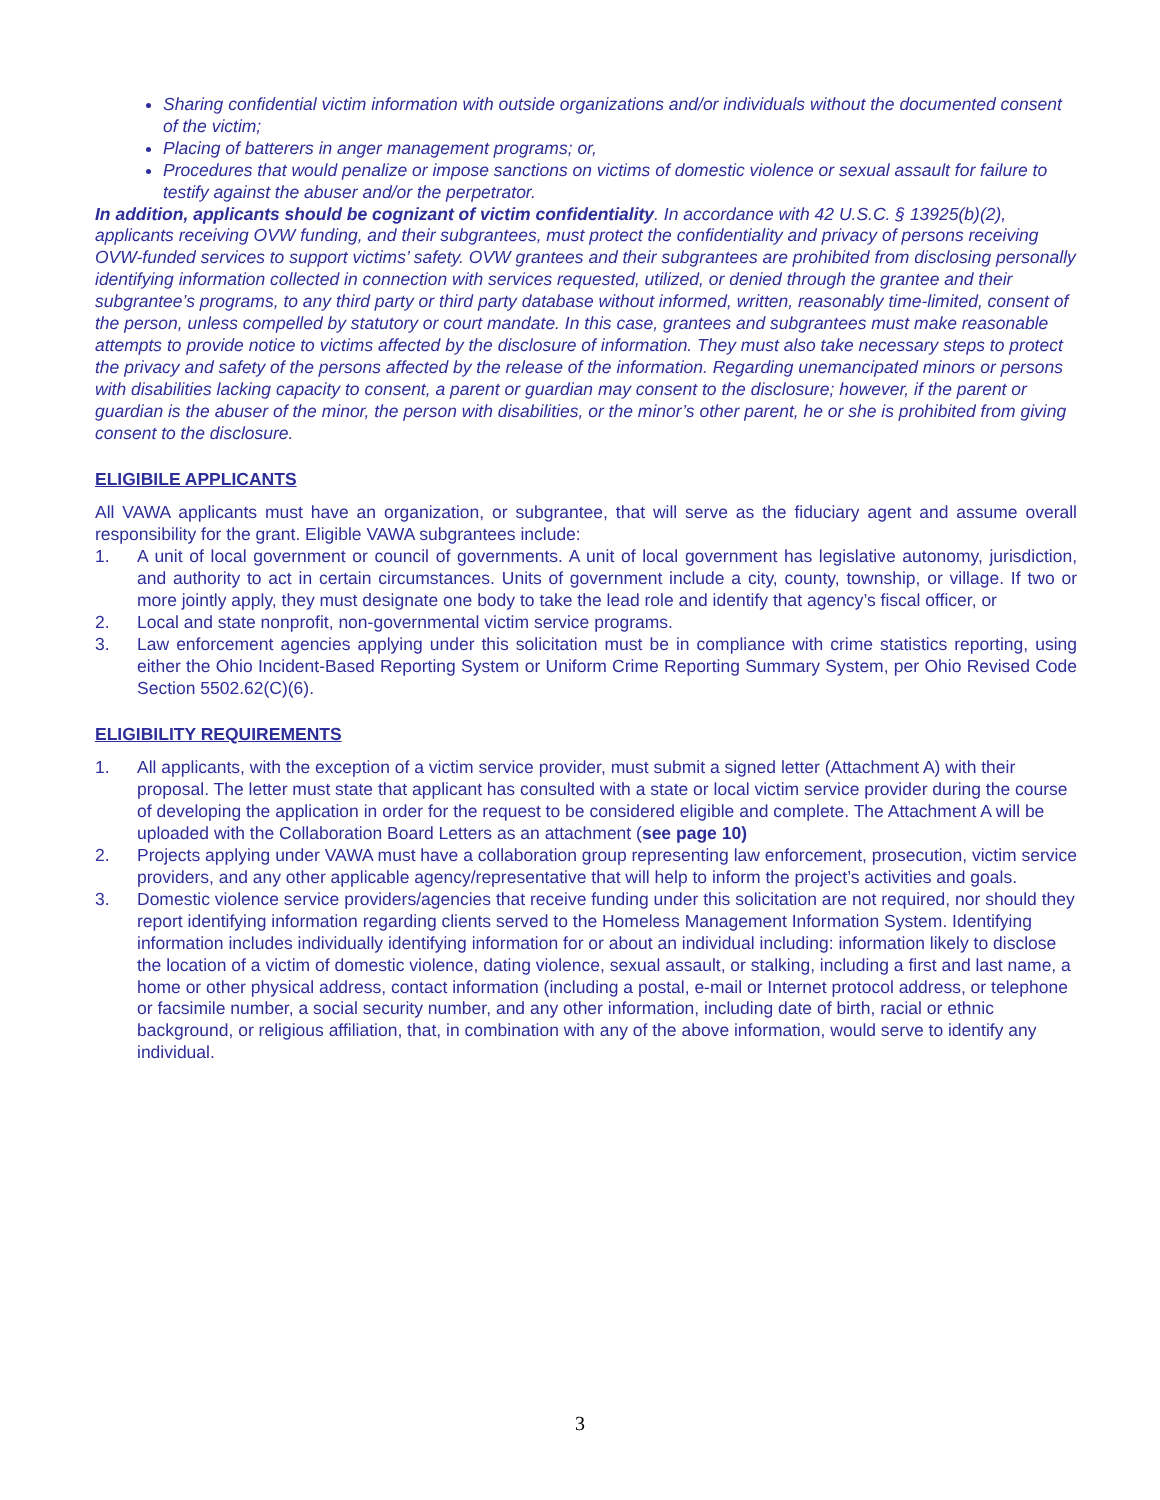Sharing confidential victim information with outside organizations and/or individuals without the documented consent of the victim;
Placing of batterers in anger management programs; or,
Procedures that would penalize or impose sanctions on victims of domestic violence or sexual assault for failure to testify against the abuser and/or the perpetrator.
In addition, applicants should be cognizant of victim confidentiality. In accordance with 42 U.S.C. § 13925(b)(2), applicants receiving OVW funding, and their subgrantees, must protect the confidentiality and privacy of persons receiving OVW-funded services to support victims’ safety. OVW grantees and their subgrantees are prohibited from disclosing personally identifying information collected in connection with services requested, utilized, or denied through the grantee and their subgrantee’s programs, to any third party or third party database without informed, written, reasonably time-limited, consent of the person, unless compelled by statutory or court mandate. In this case, grantees and subgrantees must make reasonable attempts to provide notice to victims affected by the disclosure of information. They must also take necessary steps to protect the privacy and safety of the persons affected by the release of the information. Regarding unemancipated minors or persons with disabilities lacking capacity to consent, a parent or guardian may consent to the disclosure; however, if the parent or guardian is the abuser of the minor, the person with disabilities, or the minor’s other parent, he or she is prohibited from giving consent to the disclosure.
ELIGIBILE APPLICANTS
All VAWA applicants must have an organization, or subgrantee, that will serve as the fiduciary agent and assume overall responsibility for the grant. Eligible VAWA subgrantees include:
1. A unit of local government or council of governments. A unit of local government has legislative autonomy, jurisdiction, and authority to act in certain circumstances. Units of government include a city, county, township, or village. If two or more jointly apply, they must designate one body to take the lead role and identify that agency’s fiscal officer, or
2. Local and state nonprofit, non-governmental victim service programs.
3. Law enforcement agencies applying under this solicitation must be in compliance with crime statistics reporting, using either the Ohio Incident-Based Reporting System or Uniform Crime Reporting Summary System, per Ohio Revised Code Section 5502.62(C)(6).
ELIGIBILITY REQUIREMENTS
1. All applicants, with the exception of a victim service provider, must submit a signed letter (Attachment A) with their proposal. The letter must state that applicant has consulted with a state or local victim service provider during the course of developing the application in order for the request to be considered eligible and complete. The Attachment A will be uploaded with the Collaboration Board Letters as an attachment (see page 10)
2. Projects applying under VAWA must have a collaboration group representing law enforcement, prosecution, victim service providers, and any other applicable agency/representative that will help to inform the project’s activities and goals.
3. Domestic violence service providers/agencies that receive funding under this solicitation are not required, nor should they report identifying information regarding clients served to the Homeless Management Information System. Identifying information includes individually identifying information for or about an individual including: information likely to disclose the location of a victim of domestic violence, dating violence, sexual assault, or stalking, including a first and last name, a home or other physical address, contact information (including a postal, e-mail or Internet protocol address, or telephone or facsimile number, a social security number, and any other information, including date of birth, racial or ethnic background, or religious affiliation, that, in combination with any of the above information, would serve to identify any individual.
3